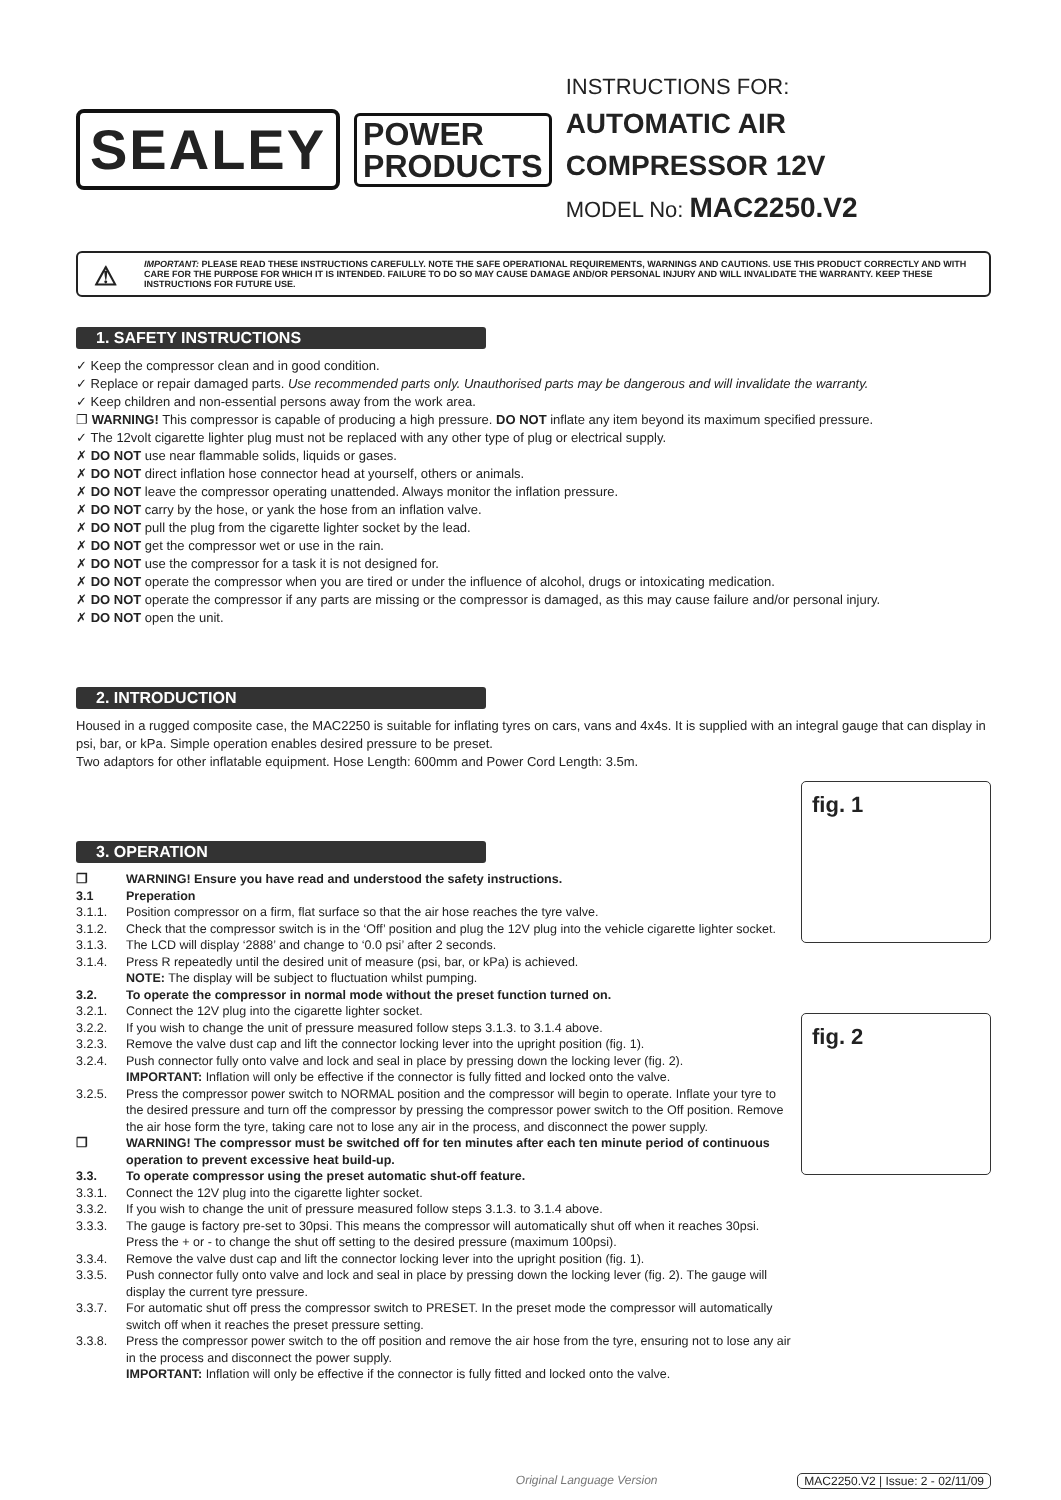SEALEY
POWER
PRODUCTS
INSTRUCTIONS FOR:
AUTOMATIC AIR COMPRESSOR 12V
MODEL No: MAC2250.V2
⚠ IMPORTANT: PLEASE READ THESE INSTRUCTIONS CAREFULLY. NOTE THE SAFE OPERATIONAL REQUIREMENTS, WARNINGS AND CAUTIONS. USE THIS PRODUCT CORRECTLY AND WITH CARE FOR THE PURPOSE FOR WHICH IT IS INTENDED. FAILURE TO DO SO MAY CAUSE DAMAGE AND/OR PERSONAL INJURY AND WILL INVALIDATE THE WARRANTY. KEEP THESE INSTRUCTIONS FOR FUTURE USE.
1. SAFETY INSTRUCTIONS
✓ Keep the compressor clean and in good condition.
✓ Replace or repair damaged parts. Use recommended parts only. Unauthorised parts may be dangerous and will invalidate the warranty.
✓ Keep children and non-essential persons away from the work area.
❐ WARNING! This compressor is capable of producing a high pressure. DO NOT inflate any item beyond its maximum specified pressure.
✓ The 12volt cigarette lighter plug must not be replaced with any other type of plug or electrical supply.
✗ DO NOT use near flammable solids, liquids or gases.
✗ DO NOT direct inflation hose connector head at yourself, others or animals.
✗ DO NOT leave the compressor operating unattended. Always monitor the inflation pressure.
✗ DO NOT carry by the hose, or yank the hose from an inflation valve.
✗ DO NOT pull the plug from the cigarette lighter socket by the lead.
✗ DO NOT get the compressor wet or use in the rain.
✗ DO NOT use the compressor for a task it is not designed for.
✗ DO NOT operate the compressor when you are tired or under the influence of alcohol, drugs or intoxicating medication.
✗ DO NOT operate the compressor if any parts are missing or the compressor is damaged, as this may cause failure and/or personal injury.
✗ DO NOT open the unit.
2. INTRODUCTION
Housed in a rugged composite case, the MAC2250 is suitable for inflating tyres on cars, vans and 4x4s. It is supplied with an integral gauge that can display in psi, bar, or kPa. Simple operation enables desired pressure to be preset.
Two adaptors for other inflatable equipment. Hose Length: 600mm and Power Cord Length: 3.5m.
fig. 1
fig. 2
3. OPERATION
❐ WARNING! Ensure you have read and understood the safety instructions. 3.1 Preperation 3.1.1. Position compressor on a firm, flat surface so that the air hose reaches the tyre valve. 3.1.2. Check that the compressor switch is in the ‘Off’ position and plug the 12V plug into the vehicle cigarette lighter socket. 3.1.3. The LCD will display ‘2888’ and change to ‘0.0 psi’ after 2 seconds. 3.1.4. Press R repeatedly until the desired unit of measure (psi, bar, or kPa) is achieved.
NOTE: The display will be subject to fluctuation whilst pumping. 3.2. To operate the compressor in normal mode without the preset function turned on. 3.2.1. Connect the 12V plug into the cigarette lighter socket. 3.2.2. If you wish to change the unit of pressure measured follow steps 3.1.3. to 3.1.4 above. 3.2.3. Remove the valve dust cap and lift the connector locking lever into the upright position (fig. 1). 3.2.4. Push connector fully onto valve and lock and seal in place by pressing down the locking lever (fig. 2).
IMPORTANT: Inflation will only be effective if the connector is fully fitted and locked onto the valve. 3.2.5. Press the compressor power switch to NORMAL position and the compressor will begin to operate. Inflate your tyre to the desired pressure and turn off the compressor by pressing the compressor power switch to the Off position. Remove the air hose form the tyre, taking care not to lose any air in the process, and disconnect the power supply. ❐ WARNING! The compressor must be switched off for ten minutes after each ten minute period of continuous operation to prevent excessive heat build-up. 3.3. To operate compressor using the preset automatic shut-off feature. 3.3.1. Connect the 12V plug into the cigarette lighter socket. 3.3.2. If you wish to change the unit of pressure measured follow steps 3.1.3. to 3.1.4 above. 3.3.3. The gauge is factory pre-set to 30psi. This means the compressor will automatically shut off when it reaches 30psi. Press the + or - to change the shut off setting to the desired pressure (maximum 100psi). 3.3.4. Remove the valve dust cap and lift the connector locking lever into the upright position (fig. 1). 3.3.5. Push connector fully onto valve and lock and seal in place by pressing down the locking lever (fig. 2). The gauge will display the current tyre pressure. 3.3.7. For automatic shut off press the compressor switch to PRESET. In the preset mode the compressor will automatically switch off when it reaches the preset pressure setting. 3.3.8. Press the compressor power switch to the off position and remove the air hose from the tyre, ensuring not to lose any air in the process and disconnect the power supply.
IMPORTANT: Inflation will only be effective if the connector is fully fitted and locked onto the valve.
Original Language Version MAC2250.V2 | Issue: 2 - 02/11/09